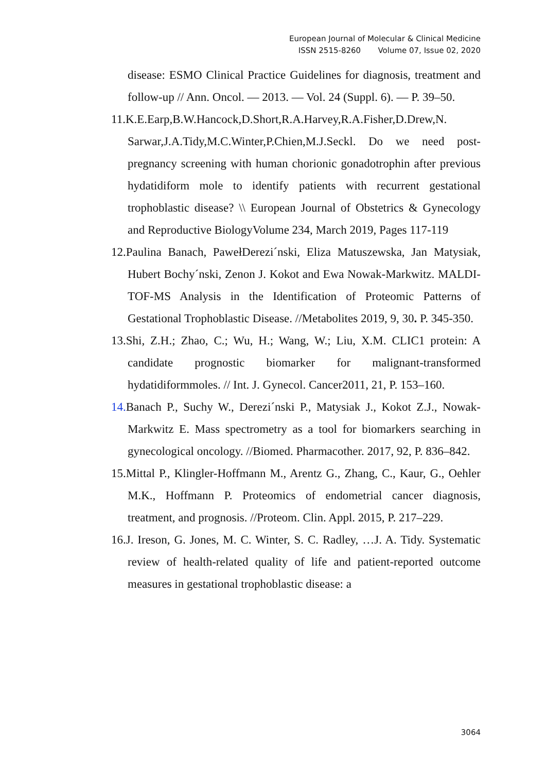European Journal of Molecular & Clinical Medicine
ISSN 2515-8260 Volume 07, Issue 02, 2020
disease: ESMO Clinical Practice Guidelines for diagnosis, treatment and follow-up // Ann. Oncol. — 2013. — Vol. 24 (Suppl. 6). — P. 39–50.
11.K.E.Earp,B.W.Hancock,D.Short,R.A.Harvey,R.A.Fisher,D.Drew,N. Sarwar,J.A.Tidy,M.C.Winter,P.Chien,M.J.Seckl. Do we need post-pregnancy screening with human chorionic gonadotrophin after previous hydatidiform mole to identify patients with recurrent gestational trophoblastic disease? \\ European Journal of Obstetrics & Gynecology and Reproductive BiologyVolume 234, March 2019, Pages 117-119
12.Paulina Banach, PawełDerezi´nski, Eliza Matuszewska, Jan Matysiak, Hubert Bochy´nski, Zenon J. Kokot and Ewa Nowak-Markwitz. MALDI-TOF-MS Analysis in the Identification of Proteomic Patterns of Gestational Trophoblastic Disease. //Metabolites 2019, 9, 30. P. 345-350.
13.Shi, Z.H.; Zhao, C.; Wu, H.; Wang, W.; Liu, X.M. CLIC1 protein: A candidate prognostic biomarker for malignant-transformed hydatidiformmoles. // Int. J. Gynecol. Cancer2011, 21, P. 153–160.
14. Banach P., Suchy W., Derezi´nski P., Matysiak J., Kokot Z.J., Nowak-Markwitz E. Mass spectrometry as a tool for biomarkers searching in gynecological oncology. //Biomed. Pharmacother. 2017, 92, P. 836–842.
15.Mittal P., Klingler-Hoffmann M., Arentz G., Zhang, C., Kaur, G., Oehler M.K., Hoffmann P. Proteomics of endometrial cancer diagnosis, treatment, and prognosis. //Proteom. Clin. Appl. 2015, P. 217–229.
16.J. Ireson, G. Jones, M. C. Winter, S. C. Radley, …J. A. Tidy. Systematic review of health-related quality of life and patient-reported outcome measures in gestational trophoblastic disease: a
3064